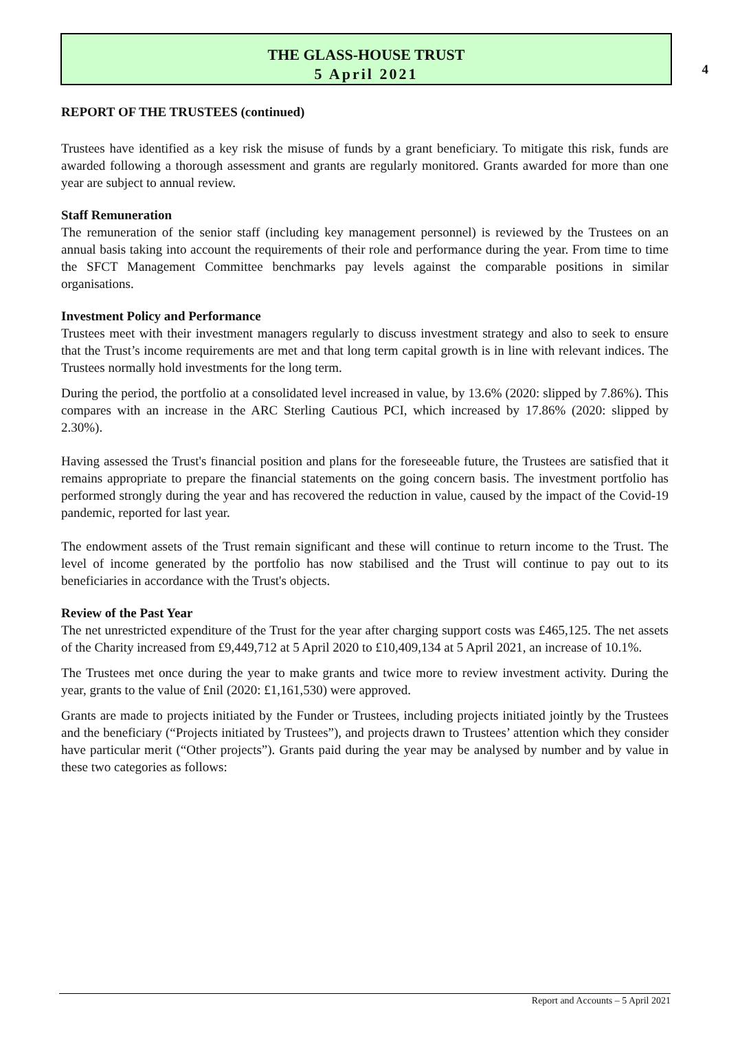4
THE GLASS-HOUSE TRUST
5 April 2021
REPORT OF THE TRUSTEES (continued)
Trustees have identified as a key risk the misuse of funds by a grant beneficiary. To mitigate this risk, funds are awarded following a thorough assessment and grants are regularly monitored. Grants awarded for more than one year are subject to annual review.
Staff Remuneration
The remuneration of the senior staff (including key management personnel) is reviewed by the Trustees on an annual basis taking into account the requirements of their role and performance during the year. From time to time the SFCT Management Committee benchmarks pay levels against the comparable positions in similar organisations.
Investment Policy and Performance
Trustees meet with their investment managers regularly to discuss investment strategy and also to seek to ensure that the Trust’s income requirements are met and that long term capital growth is in line with relevant indices. The Trustees normally hold investments for the long term.
During the period, the portfolio at a consolidated level increased in value, by 13.6% (2020: slipped by 7.86%). This compares with an increase in the ARC Sterling Cautious PCI, which increased by 17.86% (2020: slipped by 2.30%).
Having assessed the Trust's financial position and plans for the foreseeable future, the Trustees are satisfied that it remains appropriate to prepare the financial statements on the going concern basis. The investment portfolio has performed strongly during the year and has recovered the reduction in value, caused by the impact of the Covid-19 pandemic, reported for last year.
The endowment assets of the Trust remain significant and these will continue to return income to the Trust. The level of income generated by the portfolio has now stabilised and the Trust will continue to pay out to its beneficiaries in accordance with the Trust's objects.
Review of the Past Year
The net unrestricted expenditure of the Trust for the year after charging support costs was £465,125. The net assets of the Charity increased from £9,449,712 at 5 April 2020 to £10,409,134 at 5 April 2021, an increase of 10.1%.
The Trustees met once during the year to make grants and twice more to review investment activity. During the year, grants to the value of £nil (2020: £1,161,530) were approved.
Grants are made to projects initiated by the Funder or Trustees, including projects initiated jointly by the Trustees and the beneficiary (“Projects initiated by Trustees”), and projects drawn to Trustees’ attention which they consider have particular merit (“Other projects”). Grants paid during the year may be analysed by number and by value in these two categories as follows:
Report and Accounts – 5 April 2021